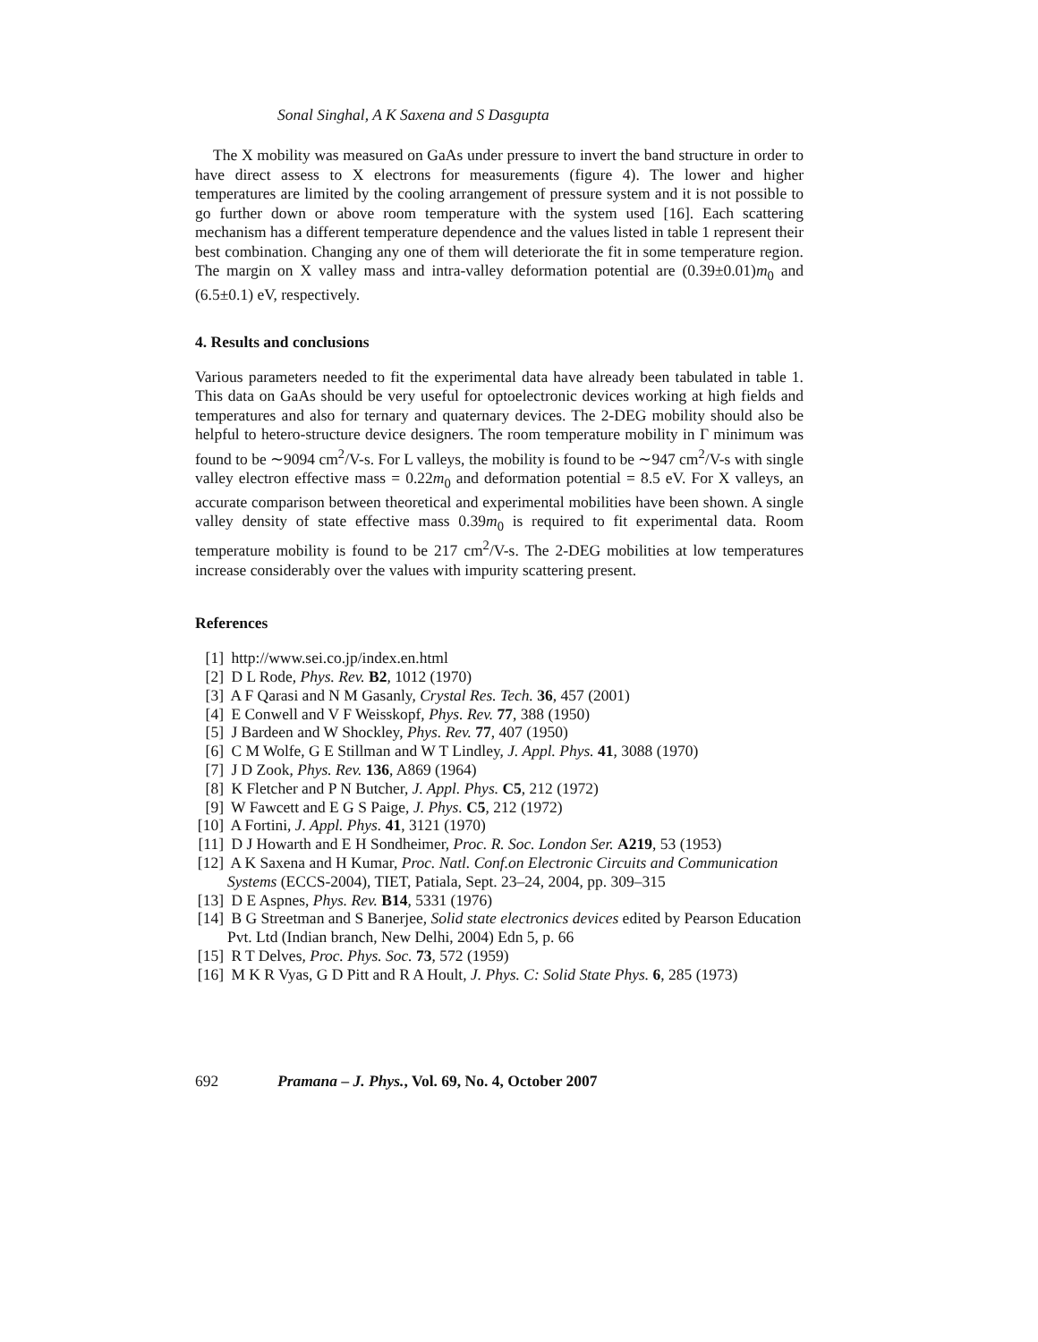Sonal Singhal, A K Saxena and S Dasgupta
The X mobility was measured on GaAs under pressure to invert the band structure in order to have direct assess to X electrons for measurements (figure 4). The lower and higher temperatures are limited by the cooling arrangement of pressure system and it is not possible to go further down or above room temperature with the system used [16]. Each scattering mechanism has a different temperature dependence and the values listed in table 1 represent their best combination. Changing any one of them will deteriorate the fit in some temperature region. The margin on X valley mass and intra-valley deformation potential are (0.39±0.01)m<sub>0</sub> and (6.5±0.1) eV, respectively.
4. Results and conclusions
Various parameters needed to fit the experimental data have already been tabulated in table 1. This data on GaAs should be very useful for optoelectronic devices working at high fields and temperatures and also for ternary and quaternary devices. The 2-DEG mobility should also be helpful to hetero-structure device designers. The room temperature mobility in Γ minimum was found to be ∼9094 cm<sup>2</sup>/V-s. For L valleys, the mobility is found to be ∼947 cm<sup>2</sup>/V-s with single valley electron effective mass = 0.22m<sub>0</sub> and deformation potential = 8.5 eV. For X valleys, an accurate comparison between theoretical and experimental mobilities have been shown. A single valley density of state effective mass 0.39m<sub>0</sub> is required to fit experimental data. Room temperature mobility is found to be 217 cm<sup>2</sup>/V-s. The 2-DEG mobilities at low temperatures increase considerably over the values with impurity scattering present.
References
[1] http://www.sei.co.jp/index.en.html
[2] D L Rode, Phys. Rev. B2, 1012 (1970)
[3] A F Qarasi and N M Gasanly, Crystal Res. Tech. 36, 457 (2001)
[4] E Conwell and V F Weisskopf, Phys. Rev. 77, 388 (1950)
[5] J Bardeen and W Shockley, Phys. Rev. 77, 407 (1950)
[6] C M Wolfe, G E Stillman and W T Lindley, J. Appl. Phys. 41, 3088 (1970)
[7] J D Zook, Phys. Rev. 136, A869 (1964)
[8] K Fletcher and P N Butcher, J. Appl. Phys. C5, 212 (1972)
[9] W Fawcett and E G S Paige, J. Phys. C5, 212 (1972)
[10] A Fortini, J. Appl. Phys. 41, 3121 (1970)
[11] D J Howarth and E H Sondheimer, Proc. R. Soc. London Ser. A219, 53 (1953)
[12] A K Saxena and H Kumar, Proc. Natl. Conf.on Electronic Circuits and Communication Systems (ECCS-2004), TIET, Patiala, Sept. 23–24, 2004, pp. 309–315
[13] D E Aspnes, Phys. Rev. B14, 5331 (1976)
[14] B G Streetman and S Banerjee, Solid state electronics devices edited by Pearson Education Pvt. Ltd (Indian branch, New Delhi, 2004) Edn 5, p. 66
[15] R T Delves, Proc. Phys. Soc. 73, 572 (1959)
[16] M K R Vyas, G D Pitt and R A Hoult, J. Phys. C: Solid State Phys. 6, 285 (1973)
692 Pramana – J. Phys., Vol. 69, No. 4, October 2007